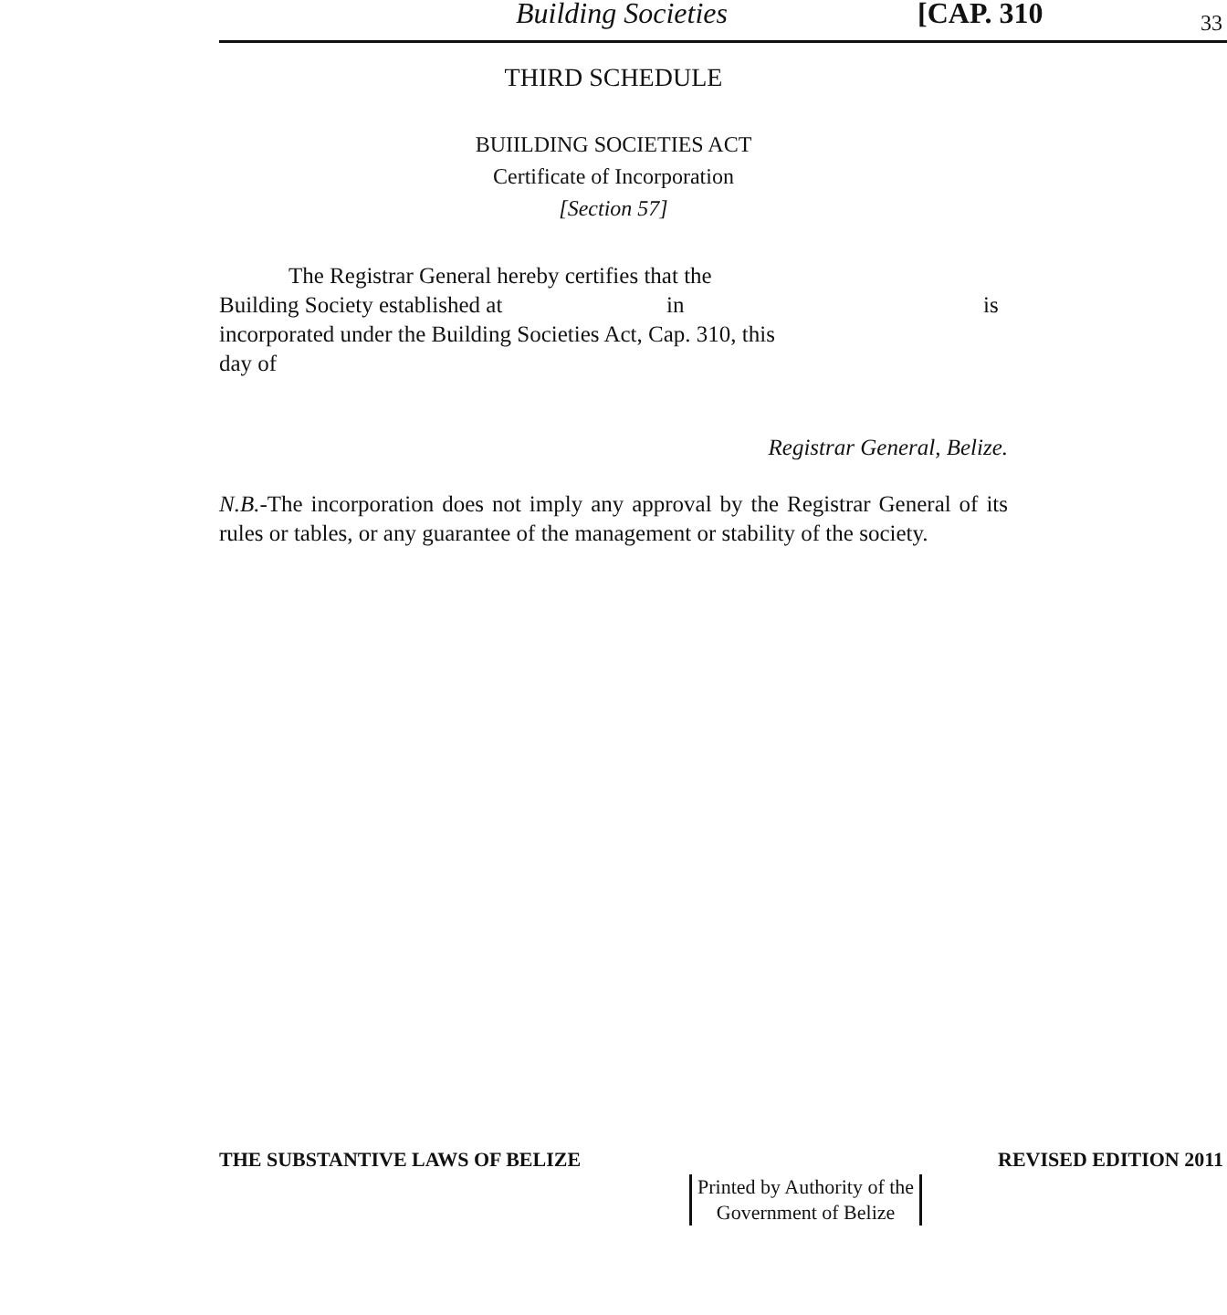Building Societies [CAP. 310 33
THIRD SCHEDULE
BUIILDING SOCIETIES ACT
Certificate of Incorporation
[Section 57]
The Registrar General hereby certifies that the
Building Society established at in is
incorporated under the Building Societies Act, Cap. 310, this
day of
Registrar General, Belize.
N.B.-The incorporation does not imply any approval by the Registrar General of its rules or tables, or any guarantee of the management or stability of the society.
THE SUBSTANTIVE LAWS OF BELIZE REVISED EDITION 2011
Printed by Authority of the
Government of Belize